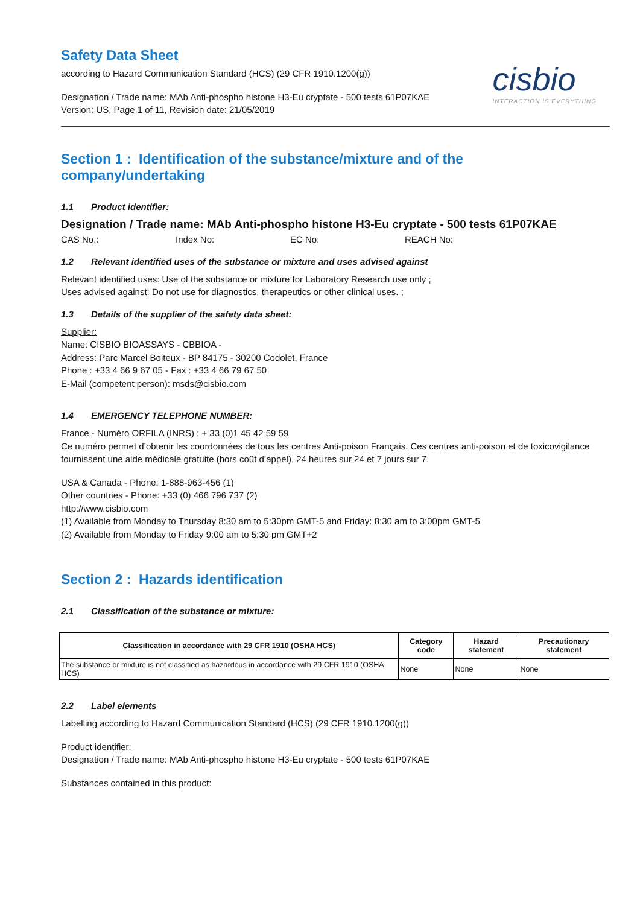Safety Data Sheet
according to Hazard Communication Standard (HCS) (29 CFR 1910.1200(g))
Designation / Trade name: MAb Anti-phospho histone H3-Eu cryptate - 500 tests 61P07KAE
Version: US, Page 1 of 11, Revision date: 21/05/2019
cisbio
INTERACTION IS EVERYTHING
Section 1 : Identification of the substance/mixture and of the company/undertaking
1.1 Product identifier:
Designation / Trade name: MAb Anti-phospho histone H3-Eu cryptate - 500 tests 61P07KAE
CAS No.: Index No: EC No: REACH No:
1.2 Relevant identified uses of the substance or mixture and uses advised against
Relevant identified uses: Use of the substance or mixture for Laboratory Research use only ;
Uses advised against: Do not use for diagnostics, therapeutics or other clinical uses. ;
1.3 Details of the supplier of the safety data sheet:
Supplier:
Name: CISBIO BIOASSAYS - CBBIOA -
Address: Parc Marcel Boiteux - BP 84175 - 30200 Codolet, France
Phone : +33 4 66 9 67 05 - Fax : +33 4 66 79 67 50
E-Mail (competent person): msds@cisbio.com
1.4 EMERGENCY TELEPHONE NUMBER:
France - Numéro ORFILA (INRS) : + 33 (0)1 45 42 59 59
Ce numéro permet d’obtenir les coordonnées de tous les centres Anti-poison Français. Ces centres anti-poison et de toxicovigilance fournissent une aide médicale gratuite (hors coût d’appel), 24 heures sur 24 et 7 jours sur 7.
USA & Canada - Phone: 1-888-963-456 (1)
Other countries - Phone: +33 (0) 466 796 737 (2)
http://www.cisbio.com
(1) Available from Monday to Thursday 8:30 am to 5:30pm GMT-5 and Friday: 8:30 am to 3:00pm GMT-5
(2) Available from Monday to Friday 9:00 am to 5:30 pm GMT+2
Section 2 : Hazards identification
2.1 Classification of the substance or mixture:
| Classification in accordance with 29 CFR 1910 (OSHA HCS) | Category code | Hazard statement | Precautionary statement |
| --- | --- | --- | --- |
| The substance or mixture is not classified as hazardous in accordance with 29 CFR 1910 (OSHA HCS) | None | None | None |
2.2 Label elements
Labelling according to Hazard Communication Standard (HCS) (29 CFR 1910.1200(g))
Product identifier:
Designation / Trade name: MAb Anti-phospho histone H3-Eu cryptate - 500 tests 61P07KAE
Substances contained in this product: